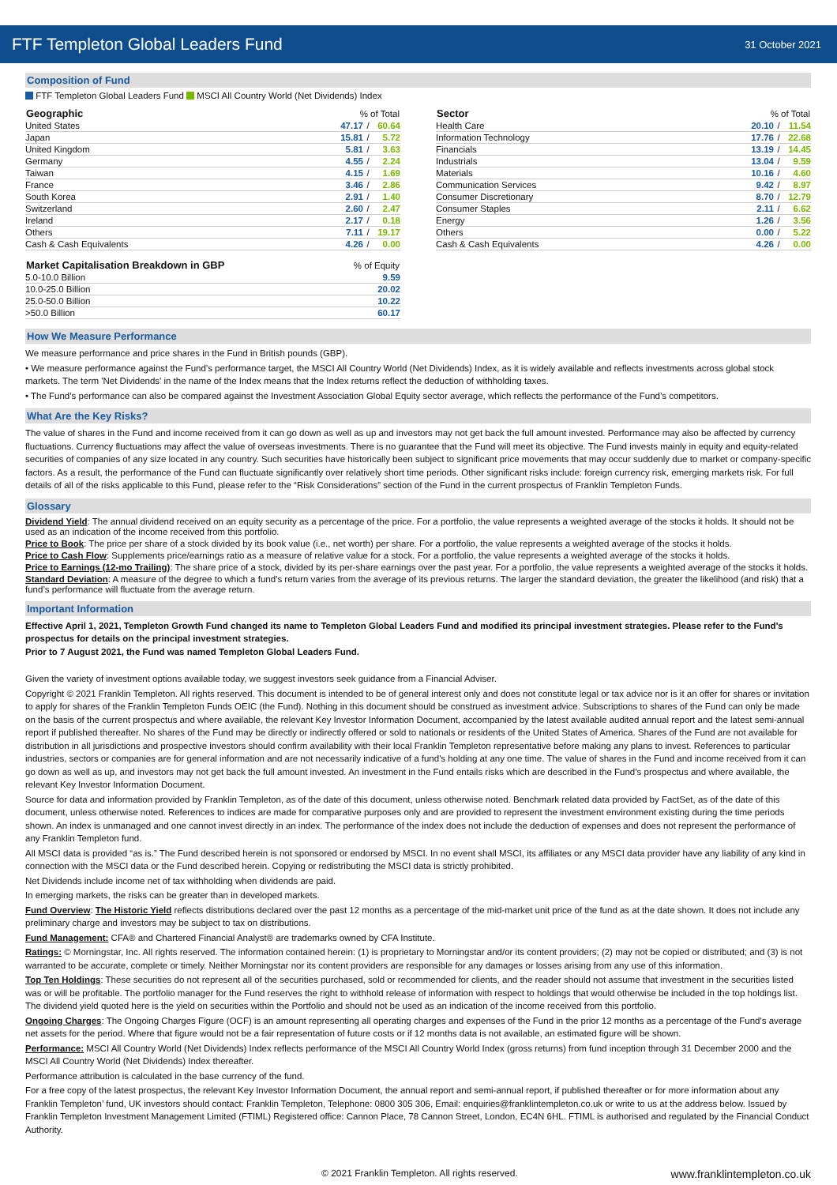FTF Templeton Global Leaders Fund
31 October 2021
Composition of Fund
FTF Templeton Global Leaders Fund MSCI All Country World (Net Dividends) Index
| Geographic | % of Total | | |
| --- | --- | --- | --- |
| United States | 47.17 | / | 60.64 |
| Japan | 15.81 | / | 5.72 |
| United Kingdom | 5.81 | / | 3.63 |
| Germany | 4.55 | / | 2.24 |
| Taiwan | 4.15 | / | 1.69 |
| France | 3.46 | / | 2.86 |
| South Korea | 2.91 | / | 1.40 |
| Switzerland | 2.60 | / | 2.47 |
| Ireland | 2.17 | / | 0.18 |
| Others | 7.11 | / | 19.17 |
| Cash & Cash Equivalents | 4.26 | / | 0.00 |
| Market Capitalisation Breakdown in GBP | % of Equity |
| --- | --- |
| 5.0-10.0 Billion | 9.59 |
| 10.0-25.0 Billion | 20.02 |
| 25.0-50.0 Billion | 10.22 |
| >50.0 Billion | 60.17 |
| Sector | % of Total | | |
| --- | --- | --- | --- |
| Health Care | 20.10 | / | 11.54 |
| Information Technology | 17.76 | / | 22.68 |
| Financials | 13.19 | / | 14.45 |
| Industrials | 13.04 | / | 9.59 |
| Materials | 10.16 | / | 4.60 |
| Communication Services | 9.42 | / | 8.97 |
| Consumer Discretionary | 8.70 | / | 12.79 |
| Consumer Staples | 2.11 | / | 6.62 |
| Energy | 1.26 | / | 3.56 |
| Others | 0.00 | / | 5.22 |
| Cash & Cash Equivalents | 4.26 | / | 0.00 |
How We Measure Performance
We measure performance and price shares in the Fund in British pounds (GBP).
• We measure performance against the Fund’s performance target, the MSCI All Country World (Net Dividends) Index, as it is widely available and reflects investments across global stock markets. The term 'Net Dividends' in the name of the Index means that the Index returns reflect the deduction of withholding taxes.
• The Fund’s performance can also be compared against the Investment Association Global Equity sector average, which reflects the performance of the Fund’s competitors.
What Are the Key Risks?
The value of shares in the Fund and income received from it can go down as well as up and investors may not get back the full amount invested. Performance may also be affected by currency fluctuations. Currency fluctuations may affect the value of overseas investments. There is no guarantee that the Fund will meet its objective. The Fund invests mainly in equity and equity-related securities of companies of any size located in any country. Such securities have historically been subject to significant price movements that may occur suddenly due to market or company-specific factors. As a result, the performance of the Fund can fluctuate significantly over relatively short time periods. Other significant risks include: foreign currency risk, emerging markets risk. For full details of all of the risks applicable to this Fund, please refer to the “Risk Considerations” section of the Fund in the current prospectus of Franklin Templeton Funds.
Glossary
Dividend Yield: The annual dividend received on an equity security as a percentage of the price. For a portfolio, the value represents a weighted average of the stocks it holds. It should not be used as an indication of the income received from this portfolio.
Price to Book: The price per share of a stock divided by its book value (i.e., net worth) per share. For a portfolio, the value represents a weighted average of the stocks it holds.
Price to Cash Flow: Supplements price/earnings ratio as a measure of relative value for a stock. For a portfolio, the value represents a weighted average of the stocks it holds.
Price to Earnings (12-mo Trailing): The share price of a stock, divided by its per-share earnings over the past year. For a portfolio, the value represents a weighted average of the stocks it holds.
Standard Deviation: A measure of the degree to which a fund’s return varies from the average of its previous returns. The larger the standard deviation, the greater the likelihood (and risk) that a fund’s performance will fluctuate from the average return.
Important Information
Effective April 1, 2021, Templeton Growth Fund changed its name to Templeton Global Leaders Fund and modified its principal investment strategies. Please refer to the Fund's prospectus for details on the principal investment strategies.
Prior to 7 August 2021, the Fund was named Templeton Global Leaders Fund.
Given the variety of investment options available today, we suggest investors seek guidance from a Financial Adviser.
Copyright © 2021 Franklin Templeton. All rights reserved. This document is intended to be of general interest only and does not constitute legal or tax advice nor is it an offer for shares or invitation to apply for shares of the Franklin Templeton Funds OEIC (the Fund). Nothing in this document should be construed as investment advice. Subscriptions to shares of the Fund can only be made on the basis of the current prospectus and where available, the relevant Key Investor Information Document, accompanied by the latest available audited annual report and the latest semi-annual report if published thereafter. No shares of the Fund may be directly or indirectly offered or sold to nationals or residents of the United States of America. Shares of the Fund are not available for distribution in all jurisdictions and prospective investors should confirm availability with their local Franklin Templeton representative before making any plans to invest. References to particular industries, sectors or companies are for general information and are not necessarily indicative of a fund's holding at any one time. The value of shares in the Fund and income received from it can go down as well as up, and investors may not get back the full amount invested. An investment in the Fund entails risks which are described in the Fund’s prospectus and where available, the relevant Key Investor Information Document.
Source for data and information provided by Franklin Templeton, as of the date of this document, unless otherwise noted. Benchmark related data provided by FactSet, as of the date of this document, unless otherwise noted. References to indices are made for comparative purposes only and are provided to represent the investment environment existing during the time periods shown. An index is unmanaged and one cannot invest directly in an index. The performance of the index does not include the deduction of expenses and does not represent the performance of any Franklin Templeton fund.
All MSCI data is provided “as is.” The Fund described herein is not sponsored or endorsed by MSCI. In no event shall MSCI, its affiliates or any MSCI data provider have any liability of any kind in connection with the MSCI data or the Fund described herein. Copying or redistributing the MSCI data is strictly prohibited.
Net Dividends include income net of tax withholding when dividends are paid.
In emerging markets, the risks can be greater than in developed markets.
Fund Overview: The Historic Yield reflects distributions declared over the past 12 months as a percentage of the mid-market unit price of the fund as at the date shown. It does not include any preliminary charge and investors may be subject to tax on distributions.
Fund Management: CFA® and Chartered Financial Analyst® are trademarks owned by CFA Institute.
Ratings: © Morningstar, Inc. All rights reserved. The information contained herein: (1) is proprietary to Morningstar and/or its content providers; (2) may not be copied or distributed; and (3) is not warranted to be accurate, complete or timely. Neither Morningstar nor its content providers are responsible for any damages or losses arising from any use of this information.
Top Ten Holdings: These securities do not represent all of the securities purchased, sold or recommended for clients, and the reader should not assume that investment in the securities listed was or will be profitable. The portfolio manager for the Fund reserves the right to withhold release of information with respect to holdings that would otherwise be included in the top holdings list. The dividend yield quoted here is the yield on securities within the Portfolio and should not be used as an indication of the income received from this portfolio.
Ongoing Charges: The Ongoing Charges Figure (OCF) is an amount representing all operating charges and expenses of the Fund in the prior 12 months as a percentage of the Fund's average net assets for the period. Where that figure would not be a fair representation of future costs or if 12 months data is not available, an estimated figure will be shown.
Performance: MSCI All Country World (Net Dividends) Index reflects performance of the MSCI All Country World Index (gross returns) from fund inception through 31 December 2000 and the MSCI All Country World (Net Dividends) Index thereafter.
Performance attribution is calculated in the base currency of the fund.
For a free copy of the latest prospectus, the relevant Key Investor Information Document, the annual report and semi-annual report, if published thereafter or for more information about any Franklin Templeton’ fund, UK investors should contact: Franklin Templeton, Telephone: 0800 305 306, Email: enquiries@franklintempleton.co.uk or write to us at the address below. Issued by Franklin Templeton Investment Management Limited (FTIML) Registered office: Cannon Place, 78 Cannon Street, London, EC4N 6HL. FTIML is authorised and regulated by the Financial Conduct Authority.
© 2021 Franklin Templeton. All rights reserved. www.franklintempleton.co.uk